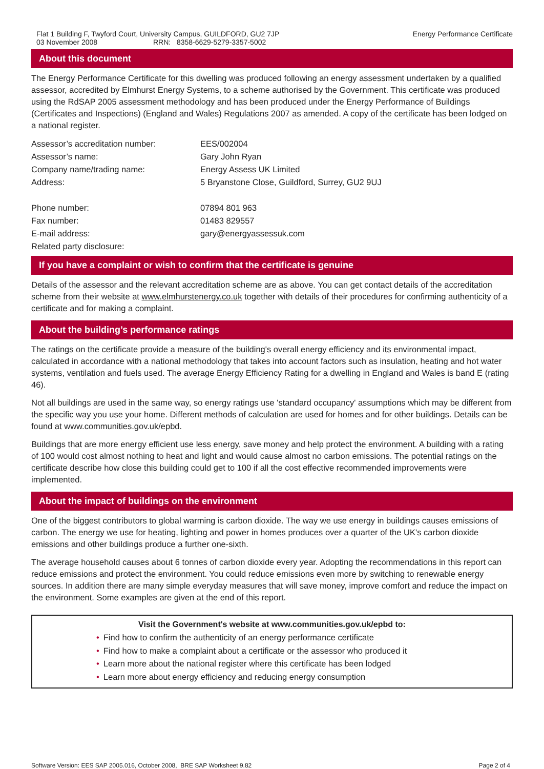Flat 1 Building F, Twyford Court, University Campus, GUILDFORD, GU2 7JP
03 November 2008 RRN: 8358-6629-5279-3357-5002
Energy Performance Certificate
About this document
The Energy Performance Certificate for this dwelling was produced following an energy assessment undertaken by a qualified assessor, accredited by Elmhurst Energy Systems, to a scheme authorised by the Government. This certificate was produced using the RdSAP 2005 assessment methodology and has been produced under the Energy Performance of Buildings (Certificates and Inspections) (England and Wales) Regulations 2007 as amended. A copy of the certificate has been lodged on a national register.
| Assessor’s accreditation number: | EES/002004 |
| Assessor’s name: | Gary John Ryan |
| Company name/trading name: | Energy Assess UK Limited |
| Address: | 5 Bryanstone Close, Guildford, Surrey, GU2 9UJ |
| Phone number: | 07894 801 963 |
| Fax number: | 01483 829557 |
| E-mail address: | gary@energyassessuk.com |
| Related party disclosure: | |
If you have a complaint or wish to confirm that the certificate is genuine
Details of the assessor and the relevant accreditation scheme are as above. You can get contact details of the accreditation scheme from their website at www.elmhurstenergy.co.uk together with details of their procedures for confirming authenticity of a certificate and for making a complaint.
About the building’s performance ratings
The ratings on the certificate provide a measure of the building's overall energy efficiency and its environmental impact, calculated in accordance with a national methodology that takes into account factors such as insulation, heating and hot water systems, ventilation and fuels used. The average Energy Efficiency Rating for a dwelling in England and Wales is band E (rating 46).
Not all buildings are used in the same way, so energy ratings use 'standard occupancy' assumptions which may be different from the specific way you use your home. Different methods of calculation are used for homes and for other buildings. Details can be found at www.communities.gov.uk/epbd.
Buildings that are more energy efficient use less energy, save money and help protect the environment. A building with a rating of 100 would cost almost nothing to heat and light and would cause almost no carbon emissions. The potential ratings on the certificate describe how close this building could get to 100 if all the cost effective recommended improvements were implemented.
About the impact of buildings on the environment
One of the biggest contributors to global warming is carbon dioxide. The way we use energy in buildings causes emissions of carbon. The energy we use for heating, lighting and power in homes produces over a quarter of the UK's carbon dioxide emissions and other buildings produce a further one-sixth.
The average household causes about 6 tonnes of carbon dioxide every year. Adopting the recommendations in this report can reduce emissions and protect the environment. You could reduce emissions even more by switching to renewable energy sources. In addition there are many simple everyday measures that will save money, improve comfort and reduce the impact on the environment. Some examples are given at the end of this report.
Visit the Government's website at www.communities.gov.uk/epbd to:
• Find how to confirm the authenticity of an energy performance certificate
• Find how to make a complaint about a certificate or the assessor who produced it
• Learn more about the national register where this certificate has been lodged
• Learn more about energy efficiency and reducing energy consumption
Software Version: EES SAP 2005.016, October 2008, BRE SAP Worksheet 9.82
Page 2 of 4